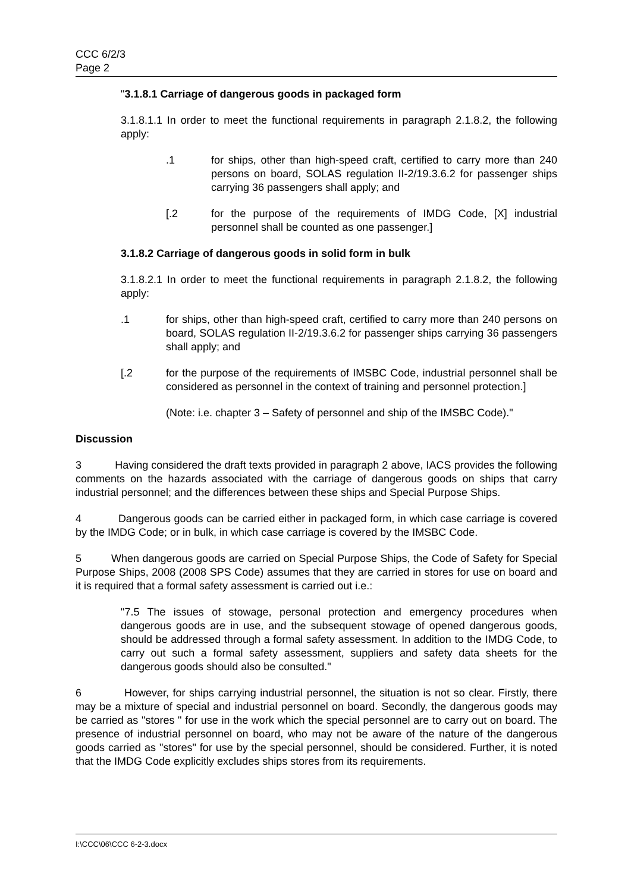CCC 6/2/3
Page 2
"3.1.8.1 Carriage of dangerous goods in packaged form
3.1.8.1.1 In order to meet the functional requirements in paragraph 2.1.8.2, the following apply:
.1 for ships, other than high-speed craft, certified to carry more than 240 persons on board, SOLAS regulation II-2/19.3.6.2 for passenger ships carrying 36 passengers shall apply; and
[.2 for the purpose of the requirements of IMDG Code, [X] industrial personnel shall be counted as one passenger.]
3.1.8.2 Carriage of dangerous goods in solid form in bulk
3.1.8.2.1 In order to meet the functional requirements in paragraph 2.1.8.2, the following apply:
.1 for ships, other than high-speed craft, certified to carry more than 240 persons on board, SOLAS regulation II-2/19.3.6.2 for passenger ships carrying 36 passengers shall apply; and
[.2 for the purpose of the requirements of IMSBC Code, industrial personnel shall be considered as personnel in the context of training and personnel protection.]
(Note: i.e. chapter 3 – Safety of personnel and ship of the IMSBC Code)."
Discussion
3 Having considered the draft texts provided in paragraph 2 above, IACS provides the following comments on the hazards associated with the carriage of dangerous goods on ships that carry industrial personnel; and the differences between these ships and Special Purpose Ships.
4 Dangerous goods can be carried either in packaged form, in which case carriage is covered by the IMDG Code; or in bulk, in which case carriage is covered by the IMSBC Code.
5 When dangerous goods are carried on Special Purpose Ships, the Code of Safety for Special Purpose Ships, 2008 (2008 SPS Code) assumes that they are carried in stores for use on board and it is required that a formal safety assessment is carried out i.e.:
"7.5 The issues of stowage, personal protection and emergency procedures when dangerous goods are in use, and the subsequent stowage of opened dangerous goods, should be addressed through a formal safety assessment. In addition to the IMDG Code, to carry out such a formal safety assessment, suppliers and safety data sheets for the dangerous goods should also be consulted."
6 However, for ships carrying industrial personnel, the situation is not so clear. Firstly, there may be a mixture of special and industrial personnel on board. Secondly, the dangerous goods may be carried as "stores " for use in the work which the special personnel are to carry out on board. The presence of industrial personnel on board, who may not be aware of the nature of the dangerous goods carried as "stores" for use by the special personnel, should be considered. Further, it is noted that the IMDG Code explicitly excludes ships stores from its requirements.
I:\CCC\06\CCC 6-2-3.docx